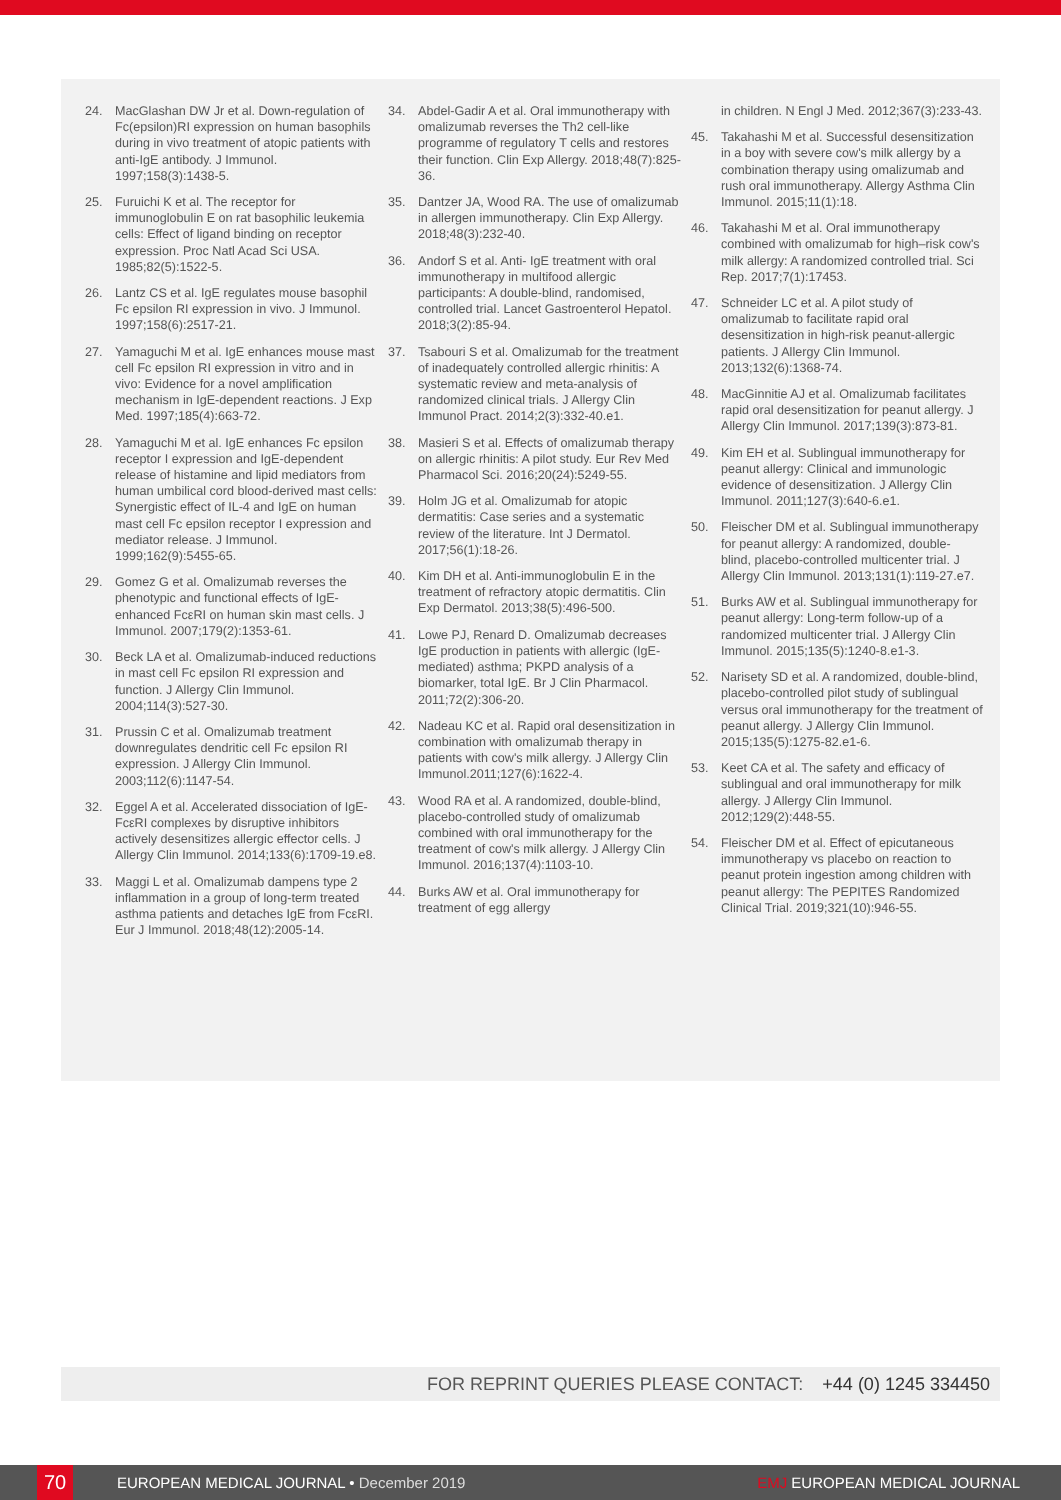24. MacGlashan DW Jr et al. Down-regulation of Fc(epsilon)RI expression on human basophils during in vivo treatment of atopic patients with anti-IgE antibody. J Immunol. 1997;158(3):1438-5.
25. Furuichi K et al. The receptor for immunoglobulin E on rat basophilic leukemia cells: Effect of ligand binding on receptor expression. Proc Natl Acad Sci USA. 1985;82(5):1522-5.
26. Lantz CS et al. IgE regulates mouse basophil Fc epsilon RI expression in vivo. J Immunol. 1997;158(6):2517-21.
27. Yamaguchi M et al. IgE enhances mouse mast cell Fc epsilon RI expression in vitro and in vivo: Evidence for a novel amplification mechanism in IgE-dependent reactions. J Exp Med. 1997;185(4):663-72.
28. Yamaguchi M et al. IgE enhances Fc epsilon receptor I expression and IgE-dependent release of histamine and lipid mediators from human umbilical cord blood-derived mast cells: Synergistic effect of IL-4 and IgE on human mast cell Fc epsilon receptor I expression and mediator release. J Immunol. 1999;162(9):5455-65.
29. Gomez G et al. Omalizumab reverses the phenotypic and functional effects of IgE-enhanced FcεRI on human skin mast cells. J Immunol. 2007;179(2):1353-61.
30. Beck LA et al. Omalizumab-induced reductions in mast cell Fc epsilon RI expression and function. J Allergy Clin Immunol. 2004;114(3):527-30.
31. Prussin C et al. Omalizumab treatment downregulates dendritic cell Fc epsilon RI expression. J Allergy Clin Immunol. 2003;112(6):1147-54.
32. Eggel A et al. Accelerated dissociation of IgE-FcεRI complexes by disruptive inhibitors actively desensitizes allergic effector cells. J Allergy Clin Immunol. 2014;133(6):1709-19.e8.
33. Maggi L et al. Omalizumab dampens type 2 inflammation in a group of long-term treated asthma patients and detaches IgE from FcεRI. Eur J Immunol. 2018;48(12):2005-14.
34. Abdel-Gadir A et al. Oral immunotherapy with omalizumab reverses the Th2 cell-like programme of regulatory T cells and restores their function. Clin Exp Allergy. 2018;48(7):825-36.
35. Dantzer JA, Wood RA. The use of omalizumab in allergen immunotherapy. Clin Exp Allergy. 2018;48(3):232-40.
36. Andorf S et al. Anti- IgE treatment with oral immunotherapy in multifood allergic participants: A double-blind, randomised, controlled trial. Lancet Gastroenterol Hepatol. 2018;3(2):85-94.
37. Tsabouri S et al. Omalizumab for the treatment of inadequately controlled allergic rhinitis: A systematic review and meta-analysis of randomized clinical trials. J Allergy Clin Immunol Pract. 2014;2(3):332-40.e1.
38. Masieri S et al. Effects of omalizumab therapy on allergic rhinitis: A pilot study. Eur Rev Med Pharmacol Sci. 2016;20(24):5249-55.
39. Holm JG et al. Omalizumab for atopic dermatitis: Case series and a systematic review of the literature. Int J Dermatol. 2017;56(1):18-26.
40. Kim DH et al. Anti-immunoglobulin E in the treatment of refractory atopic dermatitis. Clin Exp Dermatol. 2013;38(5):496-500.
41. Lowe PJ, Renard D. Omalizumab decreases IgE production in patients with allergic (IgE-mediated) asthma; PKPD analysis of a biomarker, total IgE. Br J Clin Pharmacol. 2011;72(2):306-20.
42. Nadeau KC et al. Rapid oral desensitization in combination with omalizumab therapy in patients with cow's milk allergy. J Allergy Clin Immunol.2011;127(6):1622-4.
43. Wood RA et al. A randomized, double-blind, placebo-controlled study of omalizumab combined with oral immunotherapy for the treatment of cow's milk allergy. J Allergy Clin Immunol. 2016;137(4):1103-10.
44. Burks AW et al. Oral immunotherapy for treatment of egg allergy
in children. N Engl J Med. 2012;367(3):233-43.
45. Takahashi M et al. Successful desensitization in a boy with severe cow's milk allergy by a combination therapy using omalizumab and rush oral immunotherapy. Allergy Asthma Clin Immunol. 2015;11(1):18.
46. Takahashi M et al. Oral immunotherapy combined with omalizumab for high–risk cow's milk allergy: A randomized controlled trial. Sci Rep. 2017;7(1):17453.
47. Schneider LC et al. A pilot study of omalizumab to facilitate rapid oral desensitization in high-risk peanut-allergic patients. J Allergy Clin Immunol. 2013;132(6):1368-74.
48. MacGinnitie AJ et al. Omalizumab facilitates rapid oral desensitization for peanut allergy. J Allergy Clin Immunol. 2017;139(3):873-81.
49. Kim EH et al. Sublingual immunotherapy for peanut allergy: Clinical and immunologic evidence of desensitization. J Allergy Clin Immunol. 2011;127(3):640-6.e1.
50. Fleischer DM et al. Sublingual immunotherapy for peanut allergy: A randomized, double- blind, placebo-controlled multicenter trial. J Allergy Clin Immunol. 2013;131(1):119-27.e7.
51. Burks AW et al. Sublingual immunotherapy for peanut allergy: Long-term follow-up of a randomized multicenter trial. J Allergy Clin Immunol. 2015;135(5):1240-8.e1-3.
52. Narisety SD et al. A randomized, double-blind, placebo-controlled pilot study of sublingual versus oral immunotherapy for the treatment of peanut allergy. J Allergy Clin Immunol. 2015;135(5):1275-82.e1-6.
53. Keet CA et al. The safety and efficacy of sublingual and oral immunotherapy for milk allergy. J Allergy Clin Immunol. 2012;129(2):448-55.
54. Fleischer DM et al. Effect of epicutaneous immunotherapy vs placebo on reaction to peanut protein ingestion among children with peanut allergy: The PEPITES Randomized Clinical Trial. 2019;321(10):946-55.
FOR REPRINT QUERIES PLEASE CONTACT: +44 (0) 1245 334450
70
EUROPEAN MEDICAL JOURNAL • December 2019
EMJ EUROPEAN MEDICAL JOURNAL